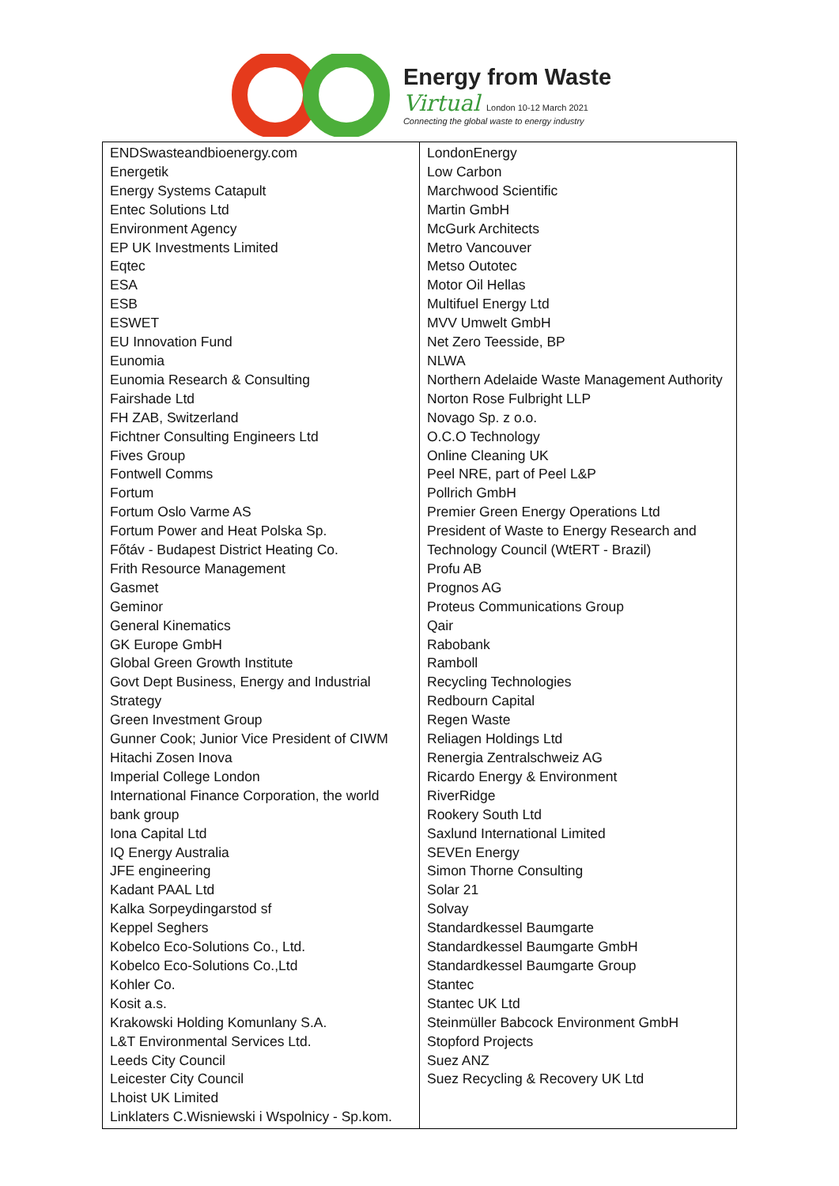Energy from Waste
Virtual London 10-12 March 2021
Connecting the global waste to energy industry
| ENDSwasteandbioenergy.com Energetik Energy Systems Catapult Entec Solutions Ltd Environment Agency EP UK Investments Limited Eqtec ESA ESB ESWET EU Innovation Fund Eunomia Eunomia Research & Consulting Fairshade Ltd FH ZAB, Switzerland Fichtner Consulting Engineers Ltd Fives Group Fontwell Comms Fortum Fortum Oslo Varme AS Fortum Power and Heat Polska Sp. Főtáv - Budapest District Heating Co. Frith Resource Management Gasmet Geminor General Kinematics GK Europe GmbH Global Green Growth Institute Govt Dept Business, Energy and Industrial Strategy Green Investment Group Gunner Cook; Junior Vice President of CIWM Hitachi Zosen Inova Imperial College London International Finance Corporation, the world bank group Iona Capital Ltd IQ Energy Australia JFE engineering Kadant PAAL Ltd Kalka Sorpeydingarstod sf Keppel Seghers Kobelco Eco-Solutions Co., Ltd. Kobelco Eco-Solutions Co.,Ltd Kohler Co. Kosit a.s. Krakowski Holding Komunlany S.A. L&T Environmental Services Ltd. Leeds City Council Leicester City Council Lhoist UK Limited Linklaters C.Wisniewski i Wspolnicy - Sp.kom. | LondonEnergy Low Carbon Marchwood Scientific Martin GmbH McGurk Architects Metro Vancouver Metso Outotec Motor Oil Hellas Multifuel Energy Ltd MVV Umwelt GmbH Net Zero Teesside, BP NLWA Northern Adelaide Waste Management Authority Norton Rose Fulbright LLP Novago Sp. z o.o. O.C.O Technology Online Cleaning UK Peel NRE, part of Peel L&P Pollrich GmbH Premier Green Energy Operations Ltd President of Waste to Energy Research and Technology Council (WtERT - Brazil) Profu AB Prognos AG Proteus Communications Group Qair Rabobank Ramboll Recycling Technologies Redbourn Capital Regen Waste Reliagen Holdings Ltd Renergia Zentralschweiz AG Ricardo Energy & Environment RiverRidge Rookery South Ltd Saxlund International Limited SEVEn Energy Simon Thorne Consulting Solar 21 Solvay Standardkessel Baumgarte Standardkessel Baumgarte GmbH Standardkessel Baumgarte Group Stantec Stantec UK Ltd Steinmüller Babcock Environment GmbH Stopford Projects Suez ANZ Suez Recycling & Recovery UK Ltd |